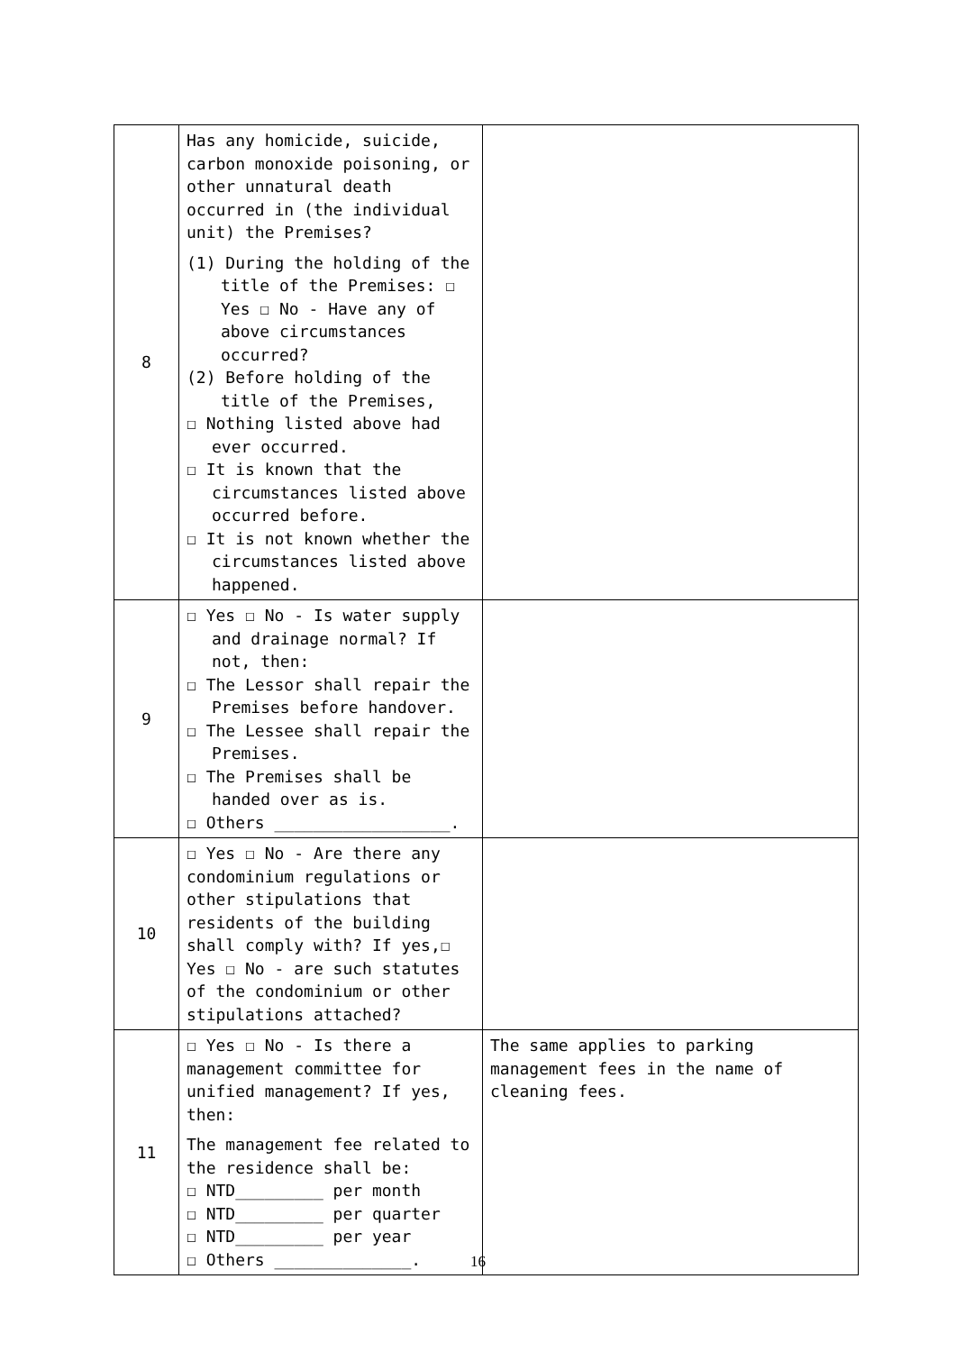| 8 | Has any homicide, suicide, carbon monoxide poisoning, or other unnatural death occurred in (the individual unit) the Premises? (1) During the holding of the title of the Premises: ☐ Yes ☐ No - Have any of above circumstances occurred? (2) Before holding of the title of the Premises, ☐ Nothing listed above had ever occurred. ☐ It is known that the circumstances listed above occurred before. ☐ It is not known whether the circumstances listed above happened. | |
| 9 | ☐ Yes ☐ No - Is water supply and drainage normal? If not, then: ☐ The Lessor shall repair the Premises before handover. ☐ The Lessee shall repair the Premises. ☐ The Premises shall be handed over as is. ☐ Others __________________. | |
| 10 | ☐ Yes ☐ No - Are there any condominium regulations or other stipulations that residents of the building shall comply with? If yes,☐ Yes ☐ No - are such statutes of the condominium or other stipulations attached? | |
| 11 | ☐ Yes ☐ No - Is there a management committee for unified management? If yes, then: The management fee related to the residence shall be: ☐ NTD_________ per month ☐ NTD_________ per quarter ☐ NTD_________ per year ☐ Others ______________. | The same applies to parking management fees in the name of cleaning fees. |
16